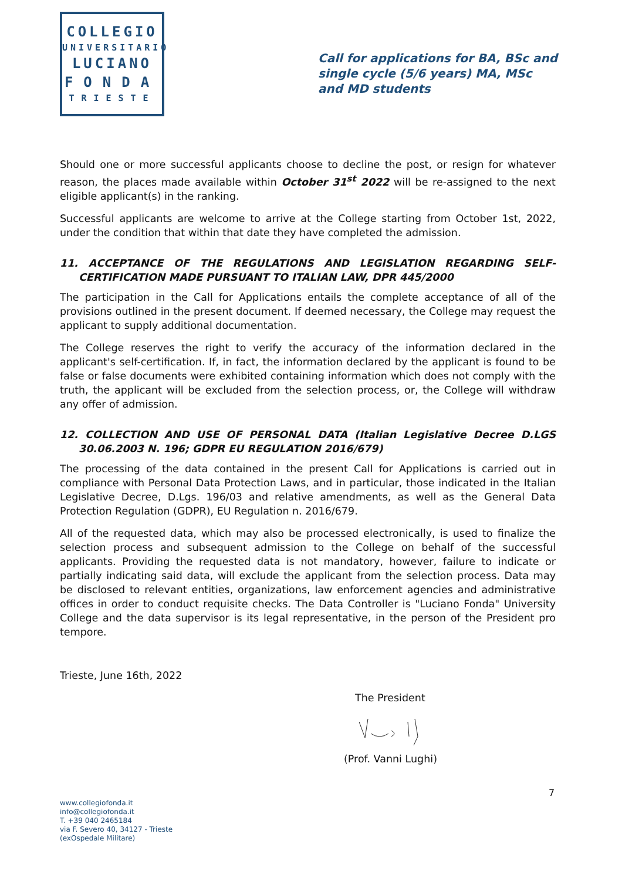COLLEGIO
UNIVERSITARIO
LUCIANO
FONDA
TRIESTE
Call for applications for BA, BSc and single cycle (5/6 years) MA, MSc and MD students
Should one or more successful applicants choose to decline the post, or resign for whatever reason, the places made available within October 31<sup>st</sup> 2022 will be re-assigned to the next eligible applicant(s) in the ranking.
Successful applicants are welcome to arrive at the College starting from October 1st, 2022, under the condition that within that date they have completed the admission.
11. ACCEPTANCE OF THE REGULATIONS AND LEGISLATION REGARDING SELF-CERTIFICATION MADE PURSUANT TO ITALIAN LAW, DPR 445/2000
The participation in the Call for Applications entails the complete acceptance of all of the provisions outlined in the present document. If deemed necessary, the College may request the applicant to supply additional documentation.
The College reserves the right to verify the accuracy of the information declared in the applicant's self-certification. If, in fact, the information declared by the applicant is found to be false or false documents were exhibited containing information which does not comply with the truth, the applicant will be excluded from the selection process, or, the College will withdraw any offer of admission.
12. COLLECTION AND USE OF PERSONAL DATA (Italian Legislative Decree D.LGS 30.06.2003 N. 196; GDPR EU REGULATION 2016/679)
The processing of the data contained in the present Call for Applications is carried out in compliance with Personal Data Protection Laws, and in particular, those indicated in the Italian Legislative Decree, D.Lgs. 196/03 and relative amendments, as well as the General Data Protection Regulation (GDPR), EU Regulation n. 2016/679.
All of the requested data, which may also be processed electronically, is used to finalize the selection process and subsequent admission to the College on behalf of the successful applicants. Providing the requested data is not mandatory, however, failure to indicate or partially indicating said data, will exclude the applicant from the selection process. Data may be disclosed to relevant entities, organizations, law enforcement agencies and administrative offices in order to conduct requisite checks. The Data Controller is "Luciano Fonda" University College and the data supervisor is its legal representative, in the person of the President pro tempore.
Trieste, June 16th, 2022
The President
(Prof. Vanni Lughi)
7
www.collegiofonda.it
info@collegiofonda.it
T. +39 040 2465184
via F. Severo 40, 34127 - Trieste
(exOspedale Militare)